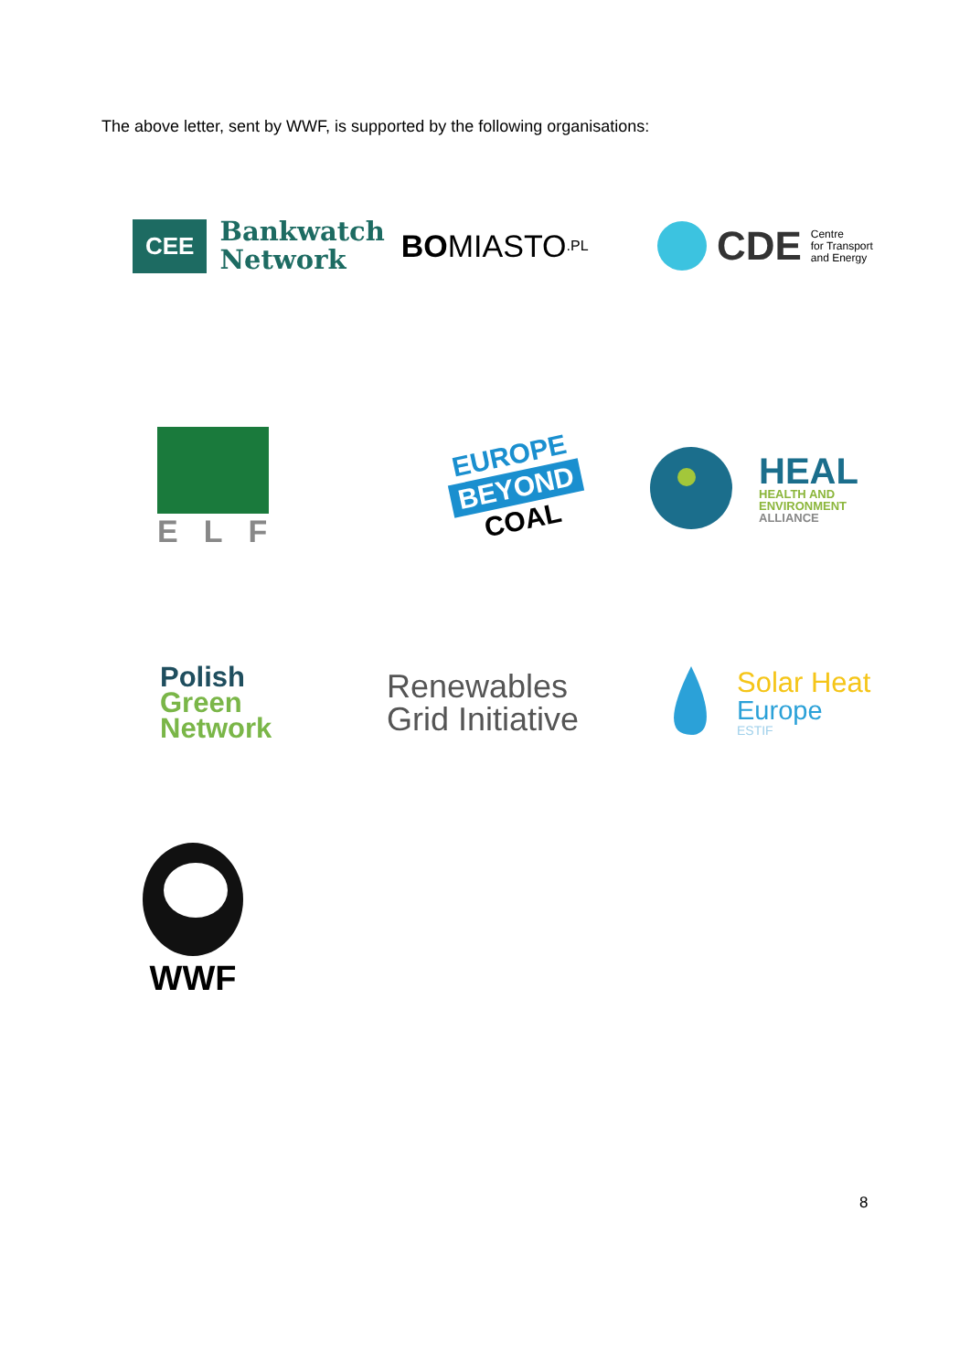The above letter, sent by WWF, is supported by the following organisations:
CEE Bankwatch
Network
BO MIASTO.PL
CDE Centre
for Transport
and Energy
ELF
EUROPE
BEYOND
COAL
HEAL
HEALTH AND
ENVIRONMENT
ALLIANCE
Polish
Green
Network
Renewables
Grid Initiative
Solar Heat
Europe
ESTIF
WWF
8